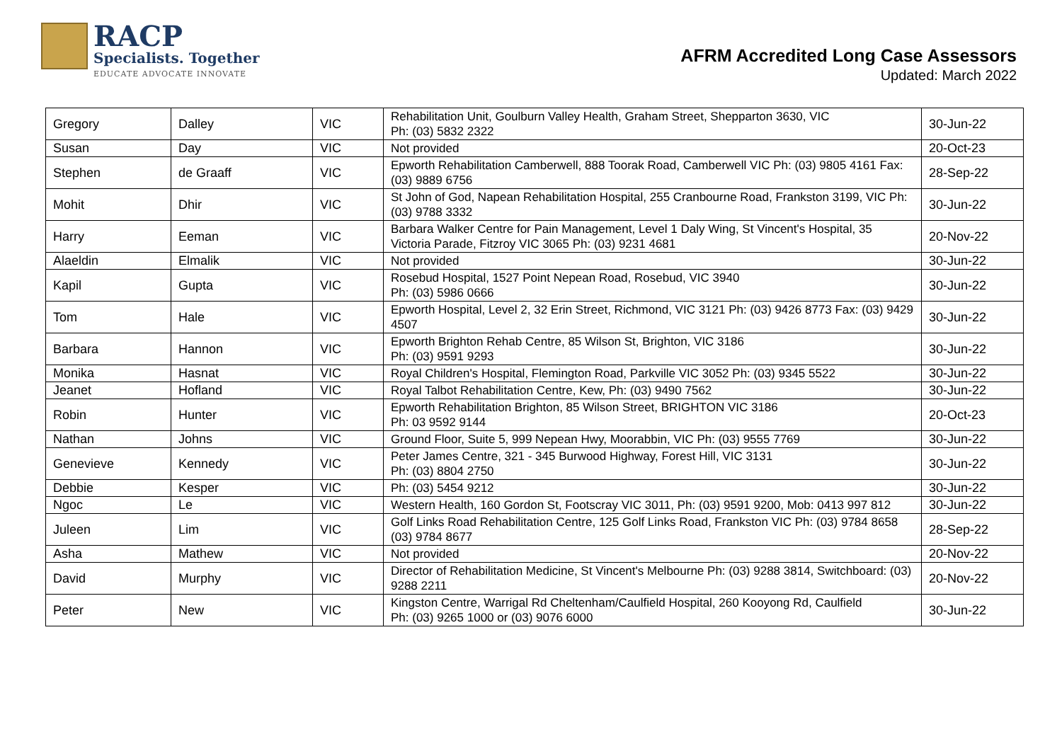RACP
Specialists. Together
EDUCATE ADVOCATE INNOVATE
AFRM Accredited Long Case Assessors
Updated: March 2022
| Gregory | Dalley | VIC | Rehabilitation Unit, Goulburn Valley Health, Graham Street, Shepparton 3630, VIC Ph: (03) 5832 2322 | 30-Jun-22 |
| Susan | Day | VIC | Not provided | 20-Oct-23 |
| Stephen | de Graaff | VIC | Epworth Rehabilitation Camberwell, 888 Toorak Road, Camberwell VIC Ph: (03) 9805 4161 Fax: (03) 9889 6756 | 28-Sep-22 |
| Mohit | Dhir | VIC | St John of God, Napean Rehabilitation Hospital, 255 Cranbourne Road, Frankston 3199, VIC Ph: (03) 9788 3332 | 30-Jun-22 |
| Harry | Eeman | VIC | Barbara Walker Centre for Pain Management, Level 1 Daly Wing, St Vincent's Hospital, 35 Victoria Parade, Fitzroy VIC 3065 Ph: (03) 9231 4681 | 20-Nov-22 |
| Alaeldin | Elmalik | VIC | Not provided | 30-Jun-22 |
| Kapil | Gupta | VIC | Rosebud Hospital, 1527 Point Nepean Road, Rosebud, VIC 3940 Ph: (03) 5986 0666 | 30-Jun-22 |
| Tom | Hale | VIC | Epworth Hospital, Level 2, 32 Erin Street, Richmond, VIC 3121 Ph: (03) 9426 8773 Fax: (03) 9429 4507 | 30-Jun-22 |
| Barbara | Hannon | VIC | Epworth Brighton Rehab Centre, 85 Wilson St, Brighton, VIC 3186 Ph: (03) 9591 9293 | 30-Jun-22 |
| Monika | Hasnat | VIC | Royal Children's Hospital, Flemington Road, Parkville VIC 3052 Ph: (03) 9345 5522 | 30-Jun-22 |
| Jeanet | Hofland | VIC | Royal Talbot Rehabilitation Centre, Kew, Ph: (03) 9490 7562 | 30-Jun-22 |
| Robin | Hunter | VIC | Epworth Rehabilitation Brighton, 85 Wilson Street, BRIGHTON VIC 3186 Ph: 03 9592 9144 | 20-Oct-23 |
| Nathan | Johns | VIC | Ground Floor, Suite 5, 999 Nepean Hwy, Moorabbin, VIC Ph: (03) 9555 7769 | 30-Jun-22 |
| Genevieve | Kennedy | VIC | Peter James Centre, 321 - 345 Burwood Highway, Forest Hill, VIC 3131 Ph: (03) 8804 2750 | 30-Jun-22 |
| Debbie | Kesper | VIC | Ph: (03) 5454 9212 | 30-Jun-22 |
| Ngoc | Le | VIC | Western Health, 160 Gordon St, Footscray VIC 3011, Ph: (03) 9591 9200, Mob: 0413 997 812 | 30-Jun-22 |
| Juleen | Lim | VIC | Golf Links Road Rehabilitation Centre, 125 Golf Links Road, Frankston VIC Ph: (03) 9784 8658 (03) 9784 8677 | 28-Sep-22 |
| Asha | Mathew | VIC | Not provided | 20-Nov-22 |
| David | Murphy | VIC | Director of Rehabilitation Medicine, St Vincent's Melbourne Ph: (03) 9288 3814, Switchboard: (03) 9288 2211 | 20-Nov-22 |
| Peter | New | VIC | Kingston Centre, Warrigal Rd Cheltenham/Caulfield Hospital, 260 Kooyong Rd, Caulfield Ph: (03) 9265 1000 or (03) 9076 6000 | 30-Jun-22 |